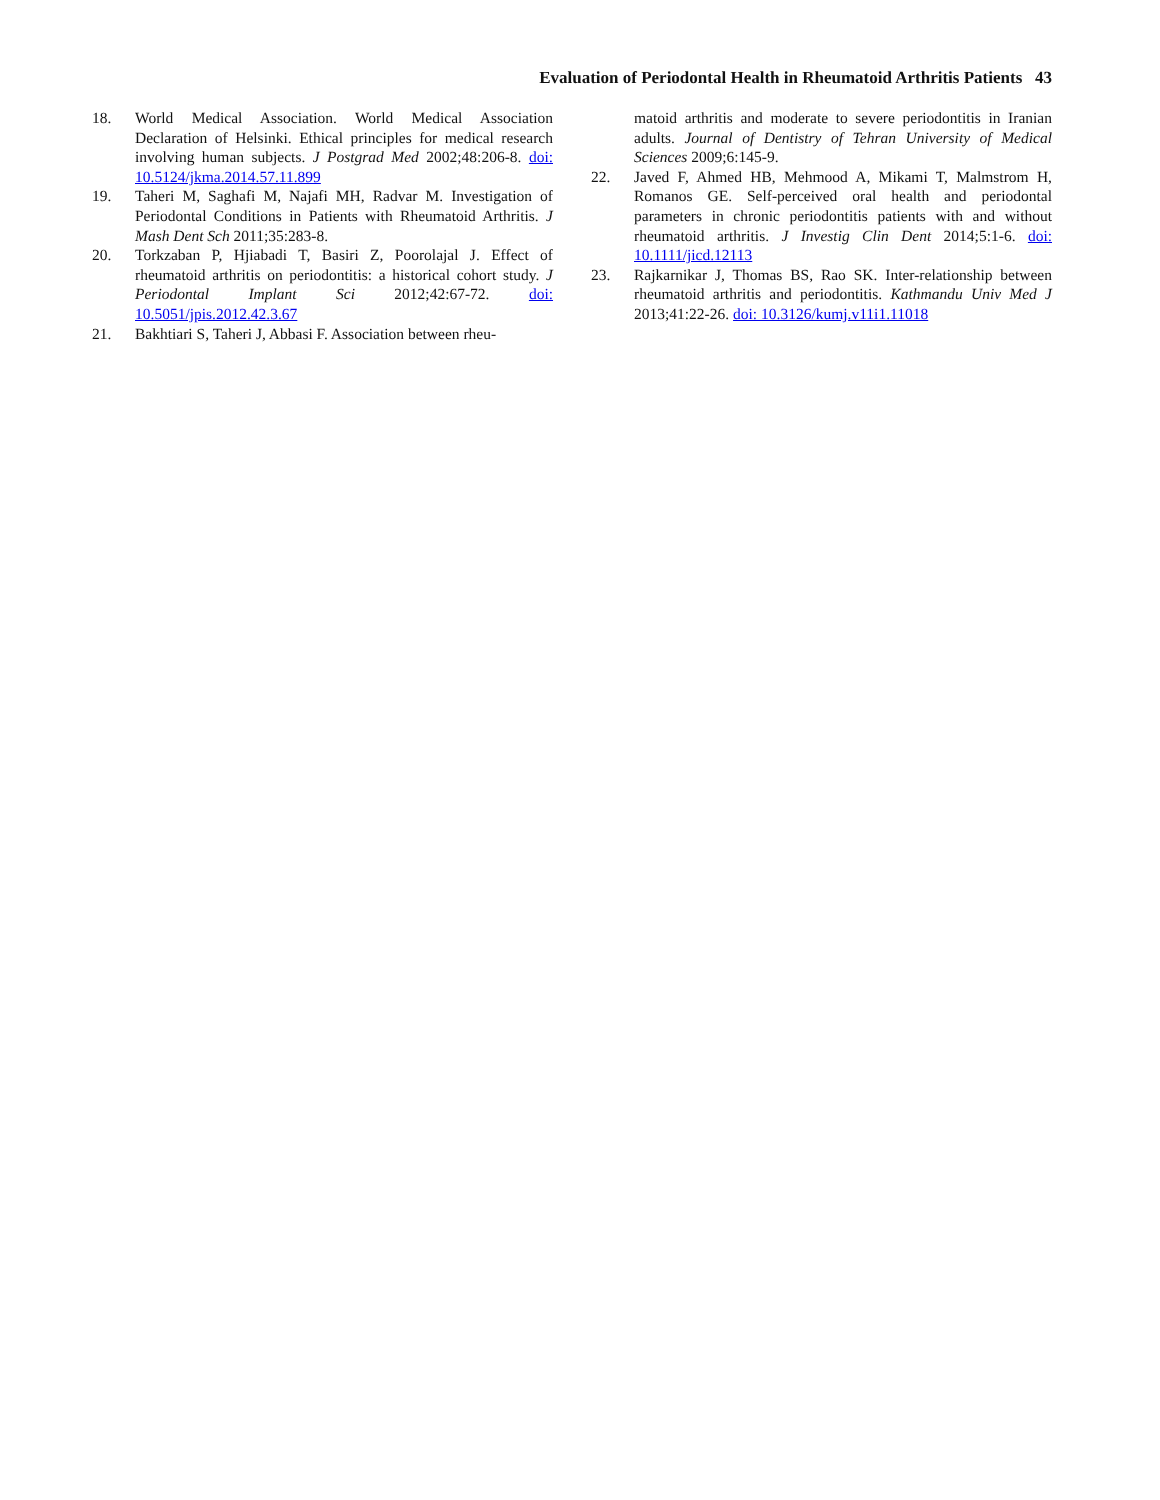Evaluation of Periodontal Health in Rheumatoid Arthritis Patients 43
18. World Medical Association. World Medical Association Declaration of Helsinki. Ethical principles for medical research involving human subjects. J Postgrad Med 2002;48:206-8. doi: 10.5124/jkma.2014.57.11.899
19. Taheri M, Saghafi M, Najafi MH, Radvar M. Investigation of Periodontal Conditions in Patients with Rheumatoid Arthritis. J Mash Dent Sch 2011;35:283-8.
20. Torkzaban P, Hjiabadi T, Basiri Z, Poorolajal J. Effect of rheumatoid arthritis on periodontitis: a historical cohort study. J Periodontal Implant Sci 2012;42:67-72. doi: 10.5051/jpis.2012.42.3.67
21. Bakhtiari S, Taheri J, Abbasi F. Association between rheu-
matoid arthritis and moderate to severe periodontitis in Iranian adults. Journal of Dentistry of Tehran University of Medical Sciences 2009;6:145-9.
22. Javed F, Ahmed HB, Mehmood A, Mikami T, Malmstrom H, Romanos GE. Self-perceived oral health and periodontal parameters in chronic periodontitis patients with and without rheumatoid arthritis. J Investig Clin Dent 2014;5:1-6. doi: 10.1111/jicd.12113
23. Rajkarnikar J, Thomas BS, Rao SK. Inter-relationship between rheumatoid arthritis and periodontitis. Kathmandu Univ Med J 2013;41:22-26. doi: 10.3126/kumj.v11i1.11018